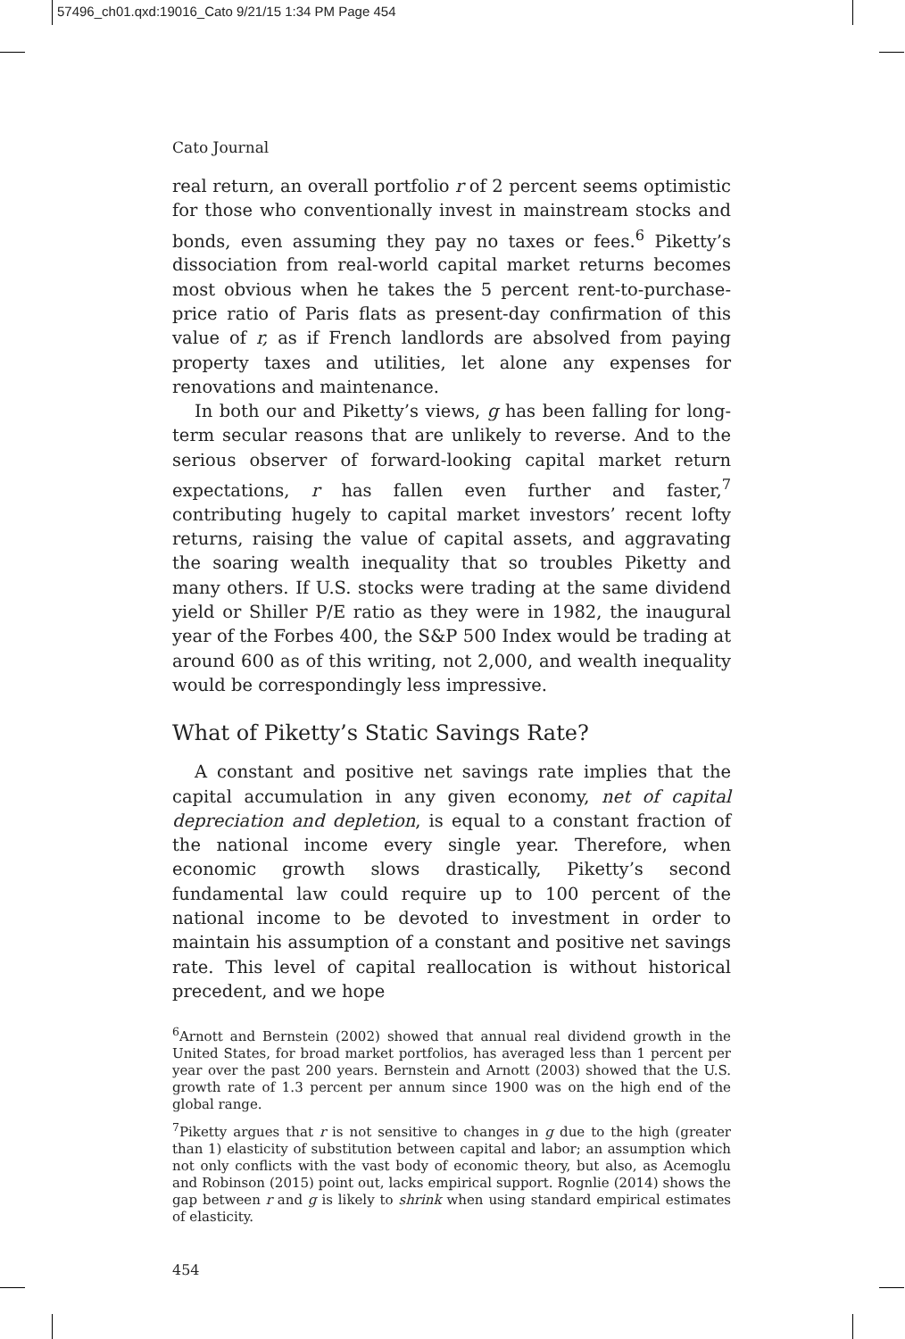57496_ch01.qxd:19016_Cato 9/21/15 1:34 PM Page 454
Cato Journal
real return, an overall portfolio r of 2 percent seems optimistic for those who conventionally invest in mainstream stocks and bonds, even assuming they pay no taxes or fees.<sup>6</sup> Piketty’s dissociation from real-world capital market returns becomes most obvious when he takes the 5 percent rent-to-purchase-price ratio of Paris flats as present-day confirmation of this value of r, as if French landlords are absolved from paying property taxes and utilities, let alone any expenses for renovations and maintenance.
In both our and Piketty’s views, g has been falling for long-term secular reasons that are unlikely to reverse. And to the serious observer of forward-looking capital market return expectations, r has fallen even further and faster,<sup>7</sup> contributing hugely to capital market investors’ recent lofty returns, raising the value of capital assets, and aggravating the soaring wealth inequality that so troubles Piketty and many others. If U.S. stocks were trading at the same dividend yield or Shiller P/E ratio as they were in 1982, the inaugural year of the Forbes 400, the S&P 500 Index would be trading at around 600 as of this writing, not 2,000, and wealth inequality would be correspondingly less impressive.
What of Piketty’s Static Savings Rate?
A constant and positive net savings rate implies that the capital accumulation in any given economy, net of capital depreciation and depletion, is equal to a constant fraction of the national income every single year. Therefore, when economic growth slows drastically, Piketty’s second fundamental law could require up to 100 percent of the national income to be devoted to investment in order to maintain his assumption of a constant and positive net savings rate. This level of capital reallocation is without historical precedent, and we hope
<sup>6</sup> Arnott and Bernstein (2002) showed that annual real dividend growth in the United States, for broad market portfolios, has averaged less than 1 percent per year over the past 200 years. Bernstein and Arnott (2003) showed that the U.S. growth rate of 1.3 percent per annum since 1900 was on the high end of the global range.
<sup>7</sup> Piketty argues that r is not sensitive to changes in g due to the high (greater than 1) elasticity of substitution between capital and labor; an assumption which not only conflicts with the vast body of economic theory, but also, as Acemoglu and Robinson (2015) point out, lacks empirical support. Rognlie (2014) shows the gap between r and g is likely to shrink when using standard empirical estimates of elasticity.
454